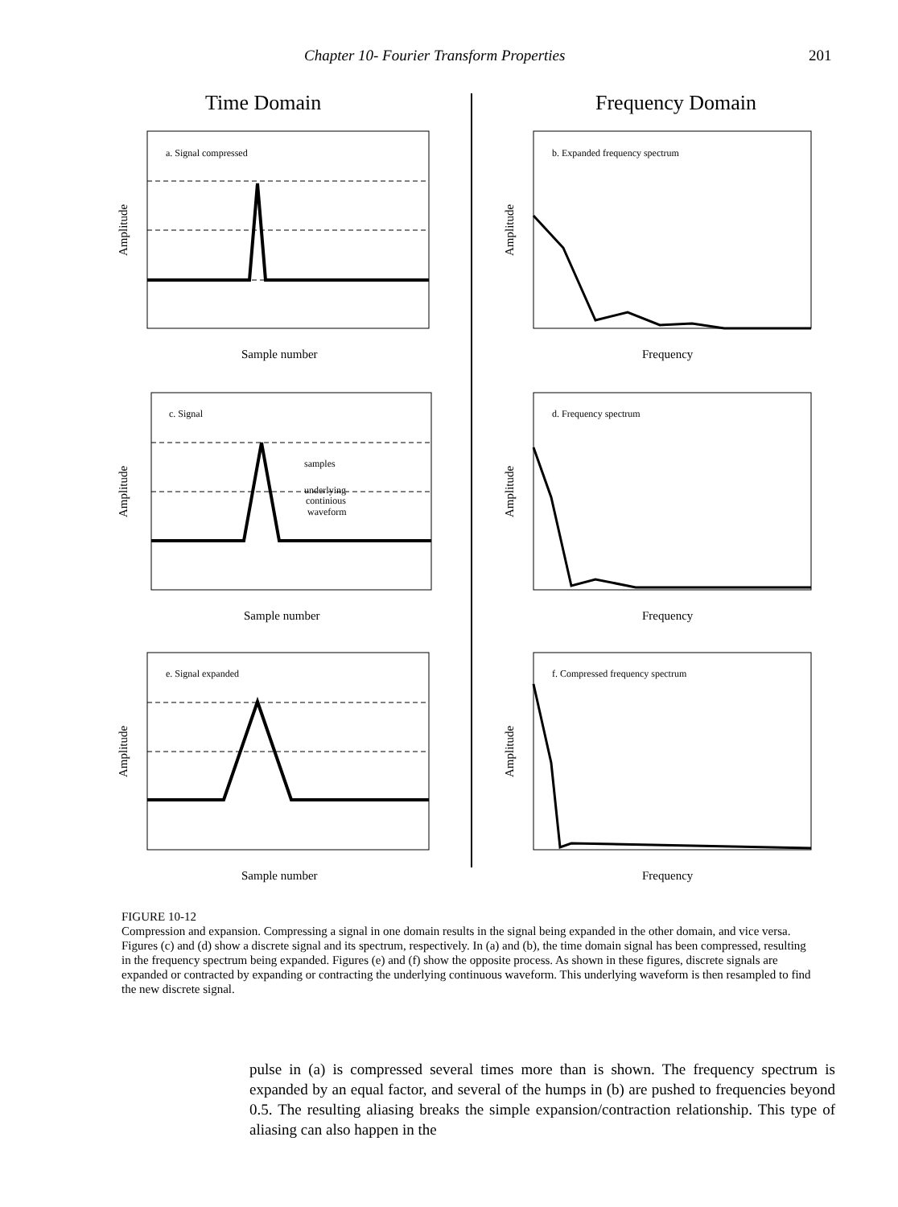Chapter 10- Fourier Transform Properties 201
Time Domain
Frequency Domain
a. Signal compressed
b. Expanded frequency spectrum
c. Signal
d. Frequency spectrum
samples
underlying
continious
waveform
e. Signal expanded
f. Compressed frequency spectrum
Sample number
Frequency
Sample number
Frequency
Sample number
Frequency
Amplitude
Amplitude
Amplitude
Amplitude
Amplitude
Amplitude
FIGURE 10-12
Compression and expansion. Compressing a signal in one domain results in the signal being expanded in the other domain, and vice versa. Figures (c) and (d) show a discrete signal and its spectrum, respectively. In (a) and (b), the time domain signal has been compressed, resulting in the frequency spectrum being expanded. Figures (e) and (f) show the opposite process. As shown in these figures, discrete signals are expanded or contracted by expanding or contracting the underlying continuous waveform. This underlying waveform is then resampled to find the new discrete signal.
pulse in (a) is compressed several times more than is shown. The frequency spectrum is expanded by an equal factor, and several of the humps in (b) are pushed to frequencies beyond 0.5. The resulting aliasing breaks the simple expansion/contraction relationship. This type of aliasing can also happen in the